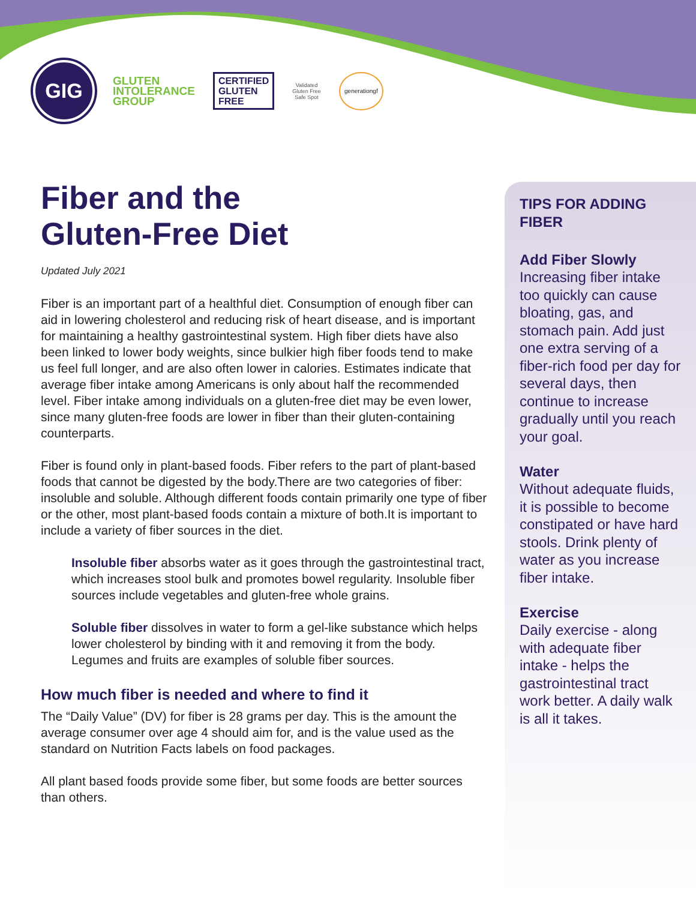GIG
GLUTEN
INTOLERANCE
GROUP
CERTIFIED
GLUTEN
FREE
Validated
Gluten Free
Safe Spot
generationgf
Fiber and the
Gluten-Free Diet
Updated July 2021
Fiber is an important part of a healthful diet. Consumption of enough fiber can aid in lowering cholesterol and reducing risk of heart disease, and is important for maintaining a healthy gastrointestinal system. High fiber diets have also been linked to lower body weights, since bulkier high fiber foods tend to make us feel full longer, and are also often lower in calories. Estimates indicate that average fiber intake among Americans is only about half the recommended level. Fiber intake among individuals on a gluten-free diet may be even lower, since many gluten-free foods are lower in fiber than their gluten-containing counterparts.
Fiber is found only in plant-based foods. Fiber refers to the part of plant-based foods that cannot be digested by the body.There are two categories of fiber: insoluble and soluble. Although different foods contain primarily one type of fiber or the other, most plant-based foods contain a mixture of both.It is important to include a variety of fiber sources in the diet.
Insoluble fiber absorbs water as it goes through the gastrointestinal tract, which increases stool bulk and promotes bowel regularity. Insoluble fiber sources include vegetables and gluten-free whole grains.
Soluble fiber dissolves in water to form a gel-like substance which helps lower cholesterol by binding with it and removing it from the body. Legumes and fruits are examples of soluble fiber sources.
How much fiber is needed and where to find it
The “Daily Value” (DV) for fiber is 28 grams per day. This is the amount the average consumer over age 4 should aim for, and is the value used as the standard on Nutrition Facts labels on food packages.
All plant based foods provide some fiber, but some foods are better sources than others.
TIPS FOR ADDING FIBER
Add Fiber Slowly
Increasing fiber intake too quickly can cause bloating, gas, and stomach pain. Add just one extra serving of a fiber-rich food per day for several days, then continue to increase gradually until you reach your goal.
Water
Without adequate fluids, it is possible to become constipated or have hard stools. Drink plenty of water as you increase fiber intake.
Exercise
Daily exercise - along with adequate fiber intake - helps the gastrointestinal tract work better. A daily walk is all it takes.